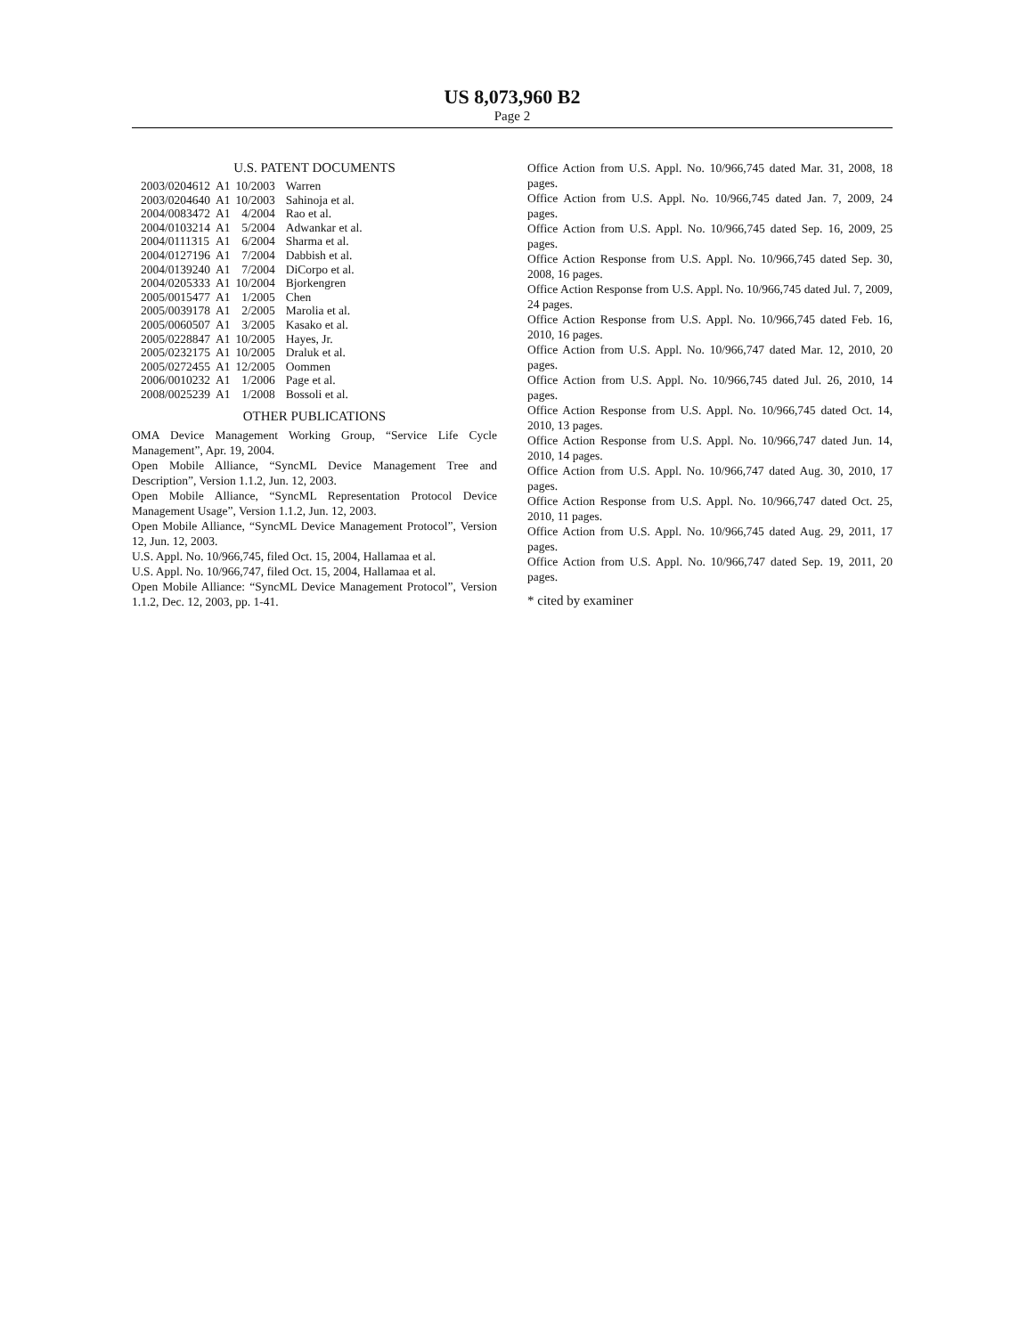US 8,073,960 B2
Page 2
U.S. PATENT DOCUMENTS
| 2003/0204612 | A1 | 10/2003 | Warren |
| 2003/0204640 | A1 | 10/2003 | Sahinoja et al. |
| 2004/0083472 | A1 | 4/2004 | Rao et al. |
| 2004/0103214 | A1 | 5/2004 | Adwankar et al. |
| 2004/0111315 | A1 | 6/2004 | Sharma et al. |
| 2004/0127196 | A1 | 7/2004 | Dabbish et al. |
| 2004/0139240 | A1 | 7/2004 | DiCorpo et al. |
| 2004/0205333 | A1 | 10/2004 | Bjorkengren |
| 2005/0015477 | A1 | 1/2005 | Chen |
| 2005/0039178 | A1 | 2/2005 | Marolia et al. |
| 2005/0060507 | A1 | 3/2005 | Kasako et al. |
| 2005/0228847 | A1 | 10/2005 | Hayes, Jr. |
| 2005/0232175 | A1 | 10/2005 | Draluk et al. |
| 2005/0272455 | A1 | 12/2005 | Oommen |
| 2006/0010232 | A1 | 1/2006 | Page et al. |
| 2008/0025239 | A1 | 1/2008 | Bossoli et al. |
OTHER PUBLICATIONS
OMA Device Management Working Group, “Service Life Cycle Management”, Apr. 19, 2004.
Open Mobile Alliance, “SyncML Device Management Tree and Description”, Version 1.1.2, Jun. 12, 2003.
Open Mobile Alliance, “SyncML Representation Protocol Device Management Usage”, Version 1.1.2, Jun. 12, 2003.
Open Mobile Alliance, “SyncML Device Management Protocol”, Version 12, Jun. 12, 2003.
U.S. Appl. No. 10/966,745, filed Oct. 15, 2004, Hallamaa et al.
U.S. Appl. No. 10/966,747, filed Oct. 15, 2004, Hallamaa et al.
Open Mobile Alliance: “SyncML Device Management Protocol”, Version 1.1.2, Dec. 12, 2003, pp. 1-41.
Office Action from U.S. Appl. No. 10/966,745 dated Mar. 31, 2008, 18 pages.
Office Action from U.S. Appl. No. 10/966,745 dated Jan. 7, 2009, 24 pages.
Office Action from U.S. Appl. No. 10/966,745 dated Sep. 16, 2009, 25 pages.
Office Action Response from U.S. Appl. No. 10/966,745 dated Sep. 30, 2008, 16 pages.
Office Action Response from U.S. Appl. No. 10/966,745 dated Jul. 7, 2009, 24 pages.
Office Action Response from U.S. Appl. No. 10/966,745 dated Feb. 16, 2010, 16 pages.
Office Action from U.S. Appl. No. 10/966,747 dated Mar. 12, 2010, 20 pages.
Office Action from U.S. Appl. No. 10/966,745 dated Jul. 26, 2010, 14 pages.
Office Action Response from U.S. Appl. No. 10/966,745 dated Oct. 14, 2010, 13 pages.
Office Action Response from U.S. Appl. No. 10/966,747 dated Jun. 14, 2010, 14 pages.
Office Action from U.S. Appl. No. 10/966,747 dated Aug. 30, 2010, 17 pages.
Office Action Response from U.S. Appl. No. 10/966,747 dated Oct. 25, 2010, 11 pages.
Office Action from U.S. Appl. No. 10/966,745 dated Aug. 29, 2011, 17 pages.
Office Action from U.S. Appl. No. 10/966,747 dated Sep. 19, 2011, 20 pages.
* cited by examiner